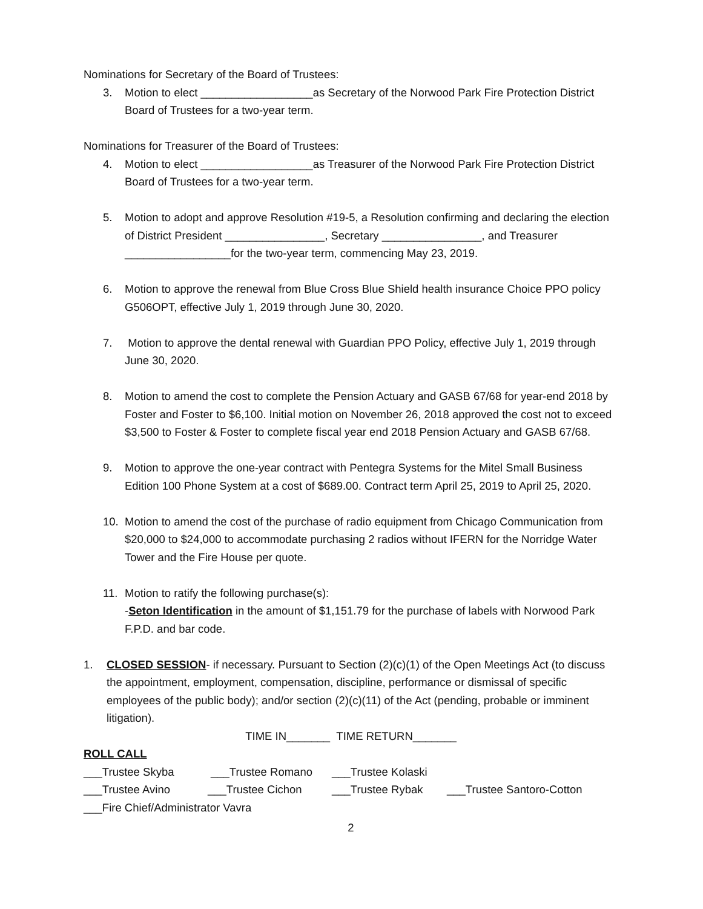Nominations for Secretary of the Board of Trustees:
3. Motion to elect __________________as Secretary of the Norwood Park Fire Protection District Board of Trustees for a two-year term.
Nominations for Treasurer of the Board of Trustees:
4. Motion to elect __________________as Treasurer of the Norwood Park Fire Protection District Board of Trustees for a two-year term.
5. Motion to adopt and approve Resolution #19-5, a Resolution confirming and declaring the election of District President ________________, Secretary ________________, and Treasurer _________________for the two-year term, commencing May 23, 2019.
6. Motion to approve the renewal from Blue Cross Blue Shield health insurance Choice PPO policy G506OPT, effective July 1, 2019 through June 30, 2020.
7. Motion to approve the dental renewal with Guardian PPO Policy, effective July 1, 2019 through June 30, 2020.
8. Motion to amend the cost to complete the Pension Actuary and GASB 67/68 for year-end 2018 by Foster and Foster to $6,100. Initial motion on November 26, 2018 approved the cost not to exceed $3,500 to Foster & Foster to complete fiscal year end 2018 Pension Actuary and GASB 67/68.
9. Motion to approve the one-year contract with Pentegra Systems for the Mitel Small Business Edition 100 Phone System at a cost of $689.00. Contract term April 25, 2019 to April 25, 2020.
10. Motion to amend the cost of the purchase of radio equipment from Chicago Communication from $20,000 to $24,000 to accommodate purchasing 2 radios without IFERN for the Norridge Water Tower and the Fire House per quote.
11. Motion to ratify the following purchase(s):
-Seton Identification in the amount of $1,151.79 for the purchase of labels with Norwood Park F.P.D. and bar code.
1. CLOSED SESSION- if necessary. Pursuant to Section (2)(c)(1) of the Open Meetings Act (to discuss the appointment, employment, compensation, discipline, performance or dismissal of specific employees of the public body); and/or section (2)(c)(11) of the Act (pending, probable or imminent litigation).
TIME IN_______ TIME RETURN_______
ROLL CALL
___Trustee Skyba ___Trustee Romano ___Trustee Kolaski
___Trustee Avino ___Trustee Cichon ___Trustee Rybak ___Trustee Santoro-Cotton
___Fire Chief/Administrator Vavra
2